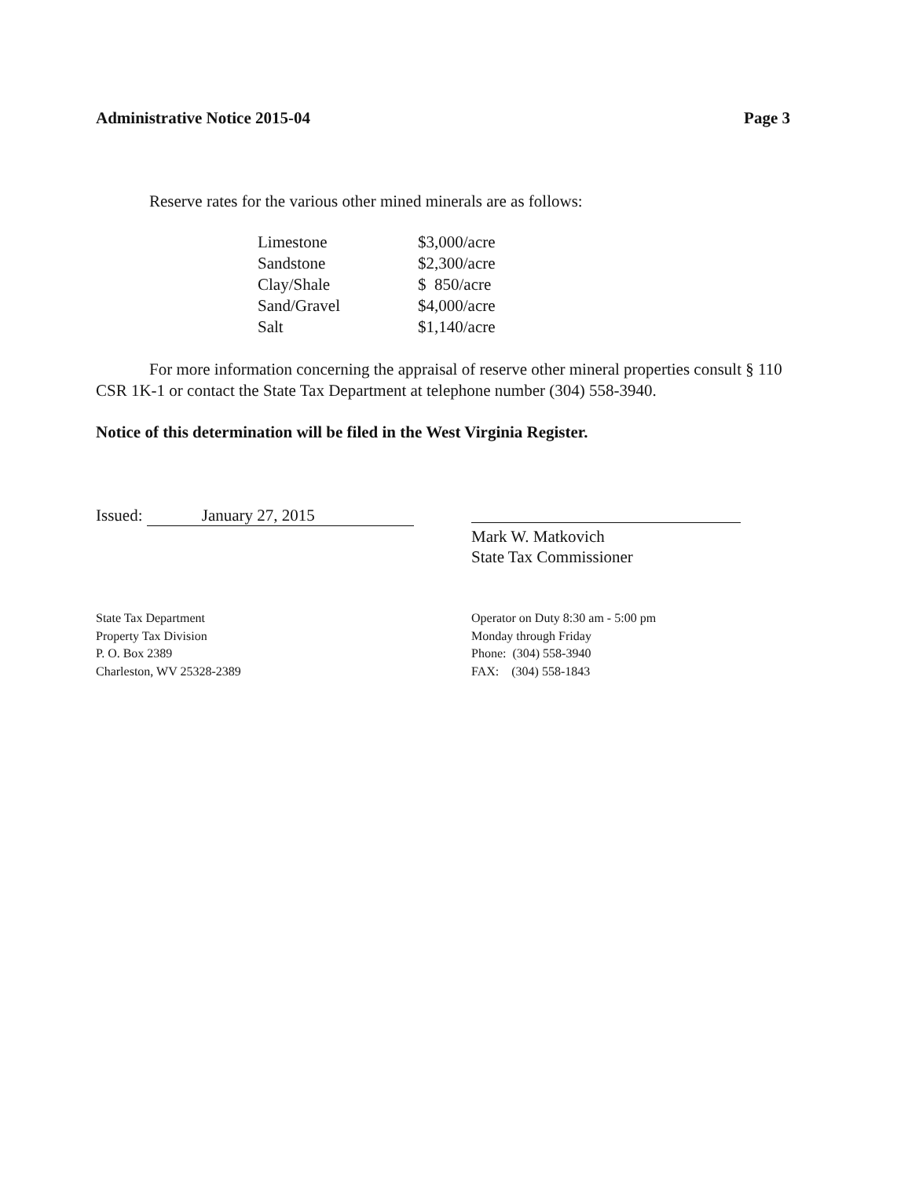Administrative Notice 2015-04 Page 3
Reserve rates for the various other mined minerals are as follows:
| Limestone | $3,000/acre |
| Sandstone | $2,300/acre |
| Clay/Shale | $ 850/acre |
| Sand/Gravel | $4,000/acre |
| Salt | $1,140/acre |
For more information concerning the appraisal of reserve other mineral properties consult § 110 CSR 1K-1 or contact the State Tax Department at telephone number (304) 558-3940.
Notice of this determination will be filed in the West Virginia Register.
Issued: January 27, 2015
Mark W. Matkovich
State Tax Commissioner
State Tax Department
Property Tax Division
P. O. Box 2389
Charleston, WV 25328-2389
Operator on Duty 8:30 am - 5:00 pm
Monday through Friday
Phone: (304) 558-3940
FAX: (304) 558-1843